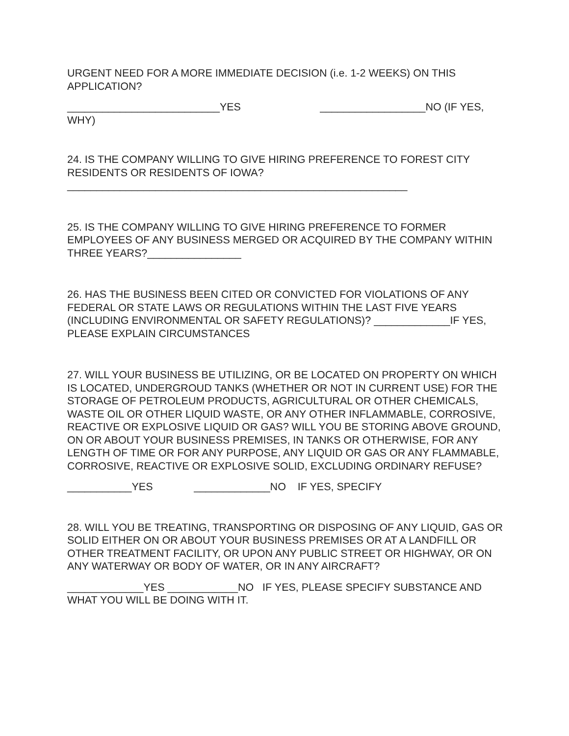URGENT NEED FOR A MORE IMMEDIATE DECISION (i.e. 1-2 WEEKS) ON THIS APPLICATION?
__________________________YES __________________NO (IF YES, WHY)
24. IS THE COMPANY WILLING TO GIVE HIRING PREFERENCE TO FOREST CITY RESIDENTS OR RESIDENTS OF IOWA?
__________________________________________________________
25. IS THE COMPANY WILLING TO GIVE HIRING PREFERENCE TO FORMER EMPLOYEES OF ANY BUSINESS MERGED OR ACQUIRED BY THE COMPANY WITHIN THREE YEARS?________________
26. HAS THE BUSINESS BEEN CITED OR CONVICTED FOR VIOLATIONS OF ANY FEDERAL OR STATE LAWS OR REGULATIONS WITHIN THE LAST FIVE YEARS (INCLUDING ENVIRONMENTAL OR SAFETY REGULATIONS)? _____________IF YES, PLEASE EXPLAIN CIRCUMSTANCES
27. WILL YOUR BUSINESS BE UTILIZING, OR BE LOCATED ON PROPERTY ON WHICH IS LOCATED, UNDERGROUD TANKS (WHETHER OR NOT IN CURRENT USE) FOR THE STORAGE OF PETROLEUM PRODUCTS, AGRICULTURAL OR OTHER CHEMICALS, WASTE OIL OR OTHER LIQUID WASTE, OR ANY OTHER INFLAMMABLE, CORROSIVE, REACTIVE OR EXPLOSIVE LIQUID OR GAS? WILL YOU BE STORING ABOVE GROUND, ON OR ABOUT YOUR BUSINESS PREMISES, IN TANKS OR OTHERWISE, FOR ANY LENGTH OF TIME OR FOR ANY PURPOSE, ANY LIQUID OR GAS OR ANY FLAMMABLE, CORROSIVE, REACTIVE OR EXPLOSIVE SOLID, EXCLUDING ORDINARY REFUSE?
___________YES _____________NO IF YES, SPECIFY
28. WILL YOU BE TREATING, TRANSPORTING OR DISPOSING OF ANY LIQUID, GAS OR SOLID EITHER ON OR ABOUT YOUR BUSINESS PREMISES OR AT A LANDFILL OR OTHER TREATMENT FACILITY, OR UPON ANY PUBLIC STREET OR HIGHWAY, OR ON ANY WATERWAY OR BODY OF WATER, OR IN ANY AIRCRAFT?
_____________YES ____________NO IF YES, PLEASE SPECIFY SUBSTANCE AND WHAT YOU WILL BE DOING WITH IT.